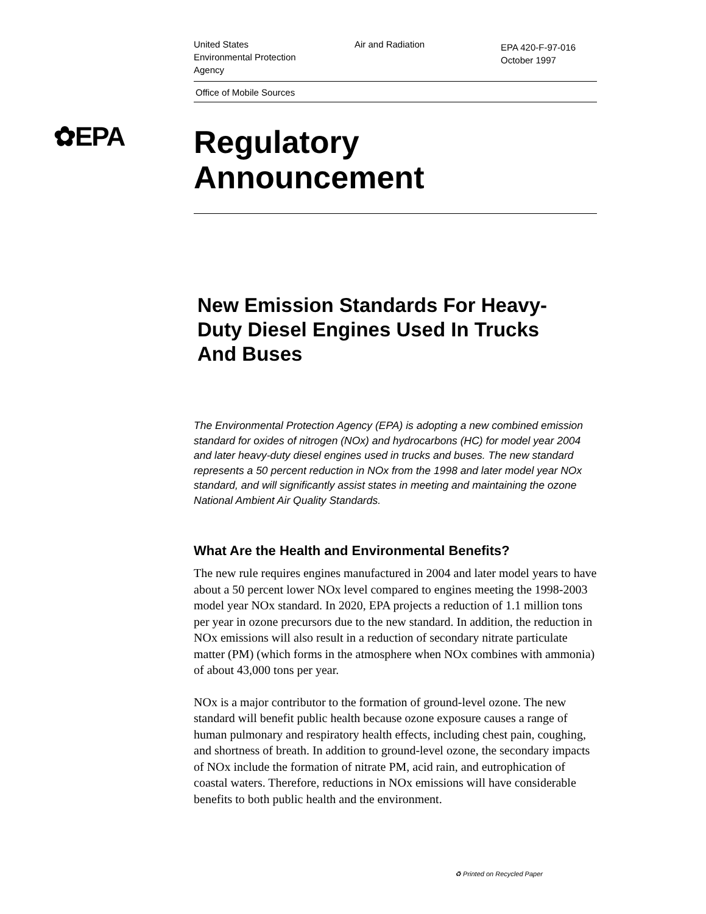✿EPA
United States
Environmental Protection
Agency
Air and Radiation
EPA 420-F-97-016
October 1997
Office of Mobile Sources
Regulatory
Announcement
New Emission Standards For Heavy-
Duty Diesel Engines Used In Trucks
And Buses
The Environmental Protection Agency (EPA) is adopting a new combined emission standard for oxides of nitrogen (NOx) and hydrocarbons (HC) for model year 2004 and later heavy-duty diesel engines used in trucks and buses. The new standard represents a 50 percent reduction in NOx from the 1998 and later model year NOx standard, and will significantly assist states in meeting and maintaining the ozone National Ambient Air Quality Standards.
What Are the Health and Environmental Benefits?
The new rule requires engines manufactured in 2004 and later model years to have about a 50 percent lower NOx level compared to engines meeting the 1998-2003 model year NOx standard. In 2020, EPA projects a reduction of 1.1 million tons per year in ozone precursors due to the new standard. In addition, the reduction in NOx emissions will also result in a reduction of secondary nitrate particulate matter (PM) (which forms in the atmosphere when NOx combines with ammonia) of about 43,000 tons per year.
NOx is a major contributor to the formation of ground-level ozone. The new standard will benefit public health because ozone exposure causes a range of human pulmonary and respiratory health effects, including chest pain, coughing, and shortness of breath. In addition to ground-level ozone, the secondary impacts of NOx include the formation of nitrate PM, acid rain, and eutrophication of coastal waters. Therefore, reductions in NOx emissions will have considerable benefits to both public health and the environment.
♻ Printed on Recycled Paper